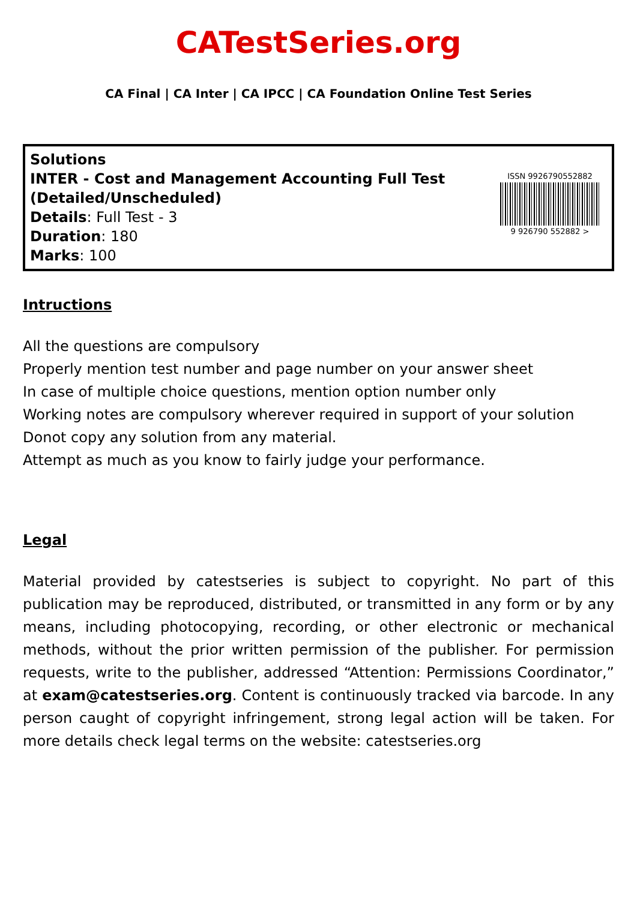CATestSeries.org
CA Final | CA Inter | CA IPCC | CA Foundation Online Test Series
Solutions
INTER - Cost and Management Accounting Full Test
(Detailed/Unscheduled)
Details: Full Test - 3
Duration: 180
Marks: 100
ISSN 9926790552882
9 926790 552882 >
Intructions
All the questions are compulsory
Properly mention test number and page number on your answer sheet
In case of multiple choice questions, mention option number only
Working notes are compulsory wherever required in support of your solution
Donot copy any solution from any material.
Attempt as much as you know to fairly judge your performance.
Legal
Material provided by catestseries is subject to copyright. No part of this publication may be reproduced, distributed, or transmitted in any form or by any means, including photocopying, recording, or other electronic or mechanical methods, without the prior written permission of the publisher. For permission requests, write to the publisher, addressed “Attention: Permissions Coordinator,” at exam@catestseries.org. Content is continuously tracked via barcode. In any person caught of copyright infringement, strong legal action will be taken. For more details check legal terms on the website: catestseries.org